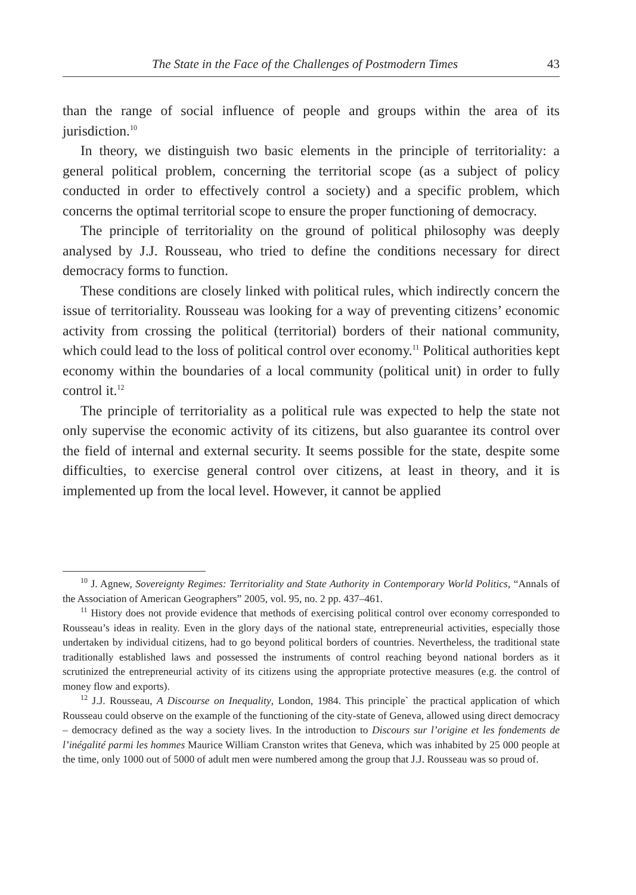The State in the Face of the Challenges of Postmodern Times 43
than the range of social influence of people and groups within the area of its jurisdiction.<sup>10</sup>
In theory, we distinguish two basic elements in the principle of territoriality: a general political problem, concerning the territorial scope (as a subject of policy conducted in order to effectively control a society) and a specific problem, which concerns the optimal territorial scope to ensure the proper functioning of democracy.
The principle of territoriality on the ground of political philosophy was deeply analysed by J.J. Rousseau, who tried to define the conditions necessary for direct democracy forms to function.
These conditions are closely linked with political rules, which indirectly concern the issue of territoriality. Rousseau was looking for a way of preventing citizens’ economic activity from crossing the political (territorial) borders of their national community, which could lead to the loss of political control over economy.<sup>11</sup> Political authorities kept economy within the boundaries of a local community (political unit) in order to fully control it.<sup>12</sup>
The principle of territoriality as a political rule was expected to help the state not only supervise the economic activity of its citizens, but also guarantee its control over the field of internal and external security. It seems possible for the state, despite some difficulties, to exercise general control over citizens, at least in theory, and it is implemented up from the local level. However, it cannot be applied
<sup>10</sup> J. Agnew, Sovereignty Regimes: Territoriality and State Authority in Contemporary World Politics, “Annals of the Association of American Geographers” 2005, vol. 95, no. 2 pp. 437–461.
<sup>11</sup> History does not provide evidence that methods of exercising political control over economy corresponded to Rousseau’s ideas in reality. Even in the glory days of the national state, entrepreneurial activities, especially those undertaken by individual citizens, had to go beyond political borders of countries. Nevertheless, the traditional state traditionally established laws and possessed the instruments of control reaching beyond national borders as it scrutinized the entrepreneurial activity of its citizens using the appropriate protective measures (e.g. the control of money flow and exports).
<sup>12</sup> J.J. Rousseau, A Discourse on Inequality, London, 1984. This principle` the practical application of which Rousseau could observe on the example of the functioning of the city-state of Geneva, allowed using direct democracy – democracy defined as the way a society lives. In the introduction to Discours sur l’origine et les fondements de l’inégalité parmi les hommes Maurice William Cranston writes that Geneva, which was inhabited by 25 000 people at the time, only 1000 out of 5000 of adult men were numbered among the group that J.J. Rousseau was so proud of.